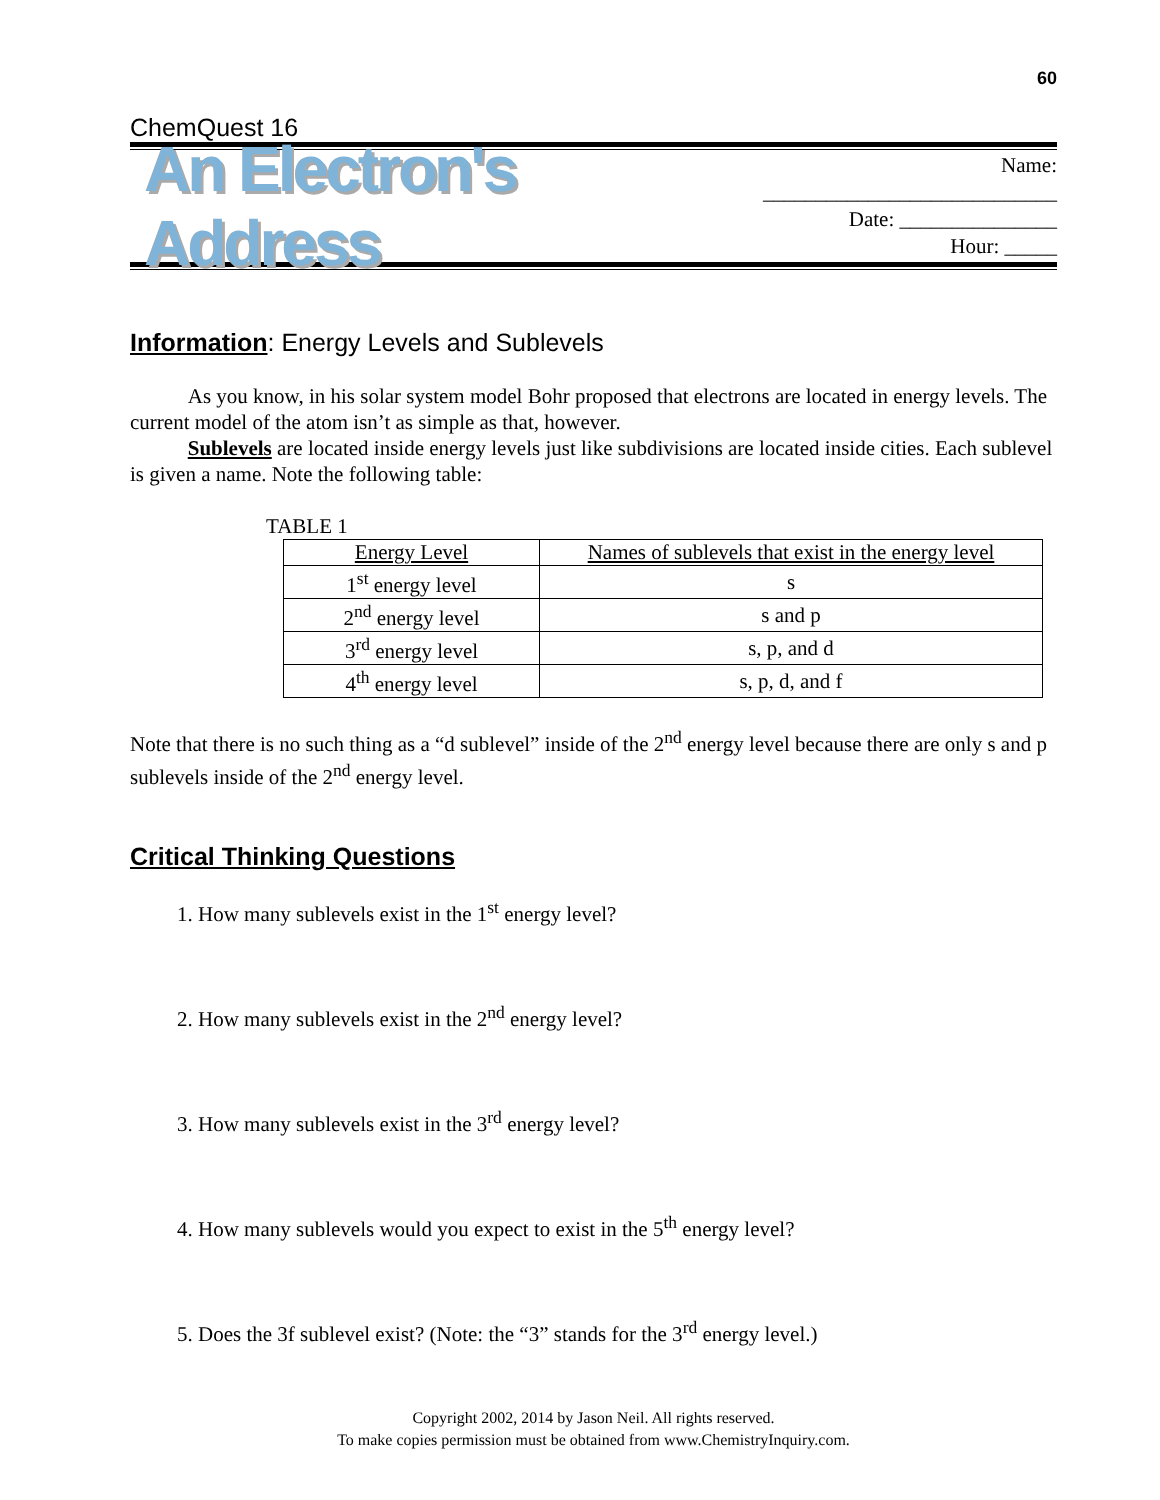60
ChemQuest 16
An Electron's Address
Name: ____________________________
Date: _______________
Hour: _____
Information: Energy Levels and Sublevels
As you know, in his solar system model Bohr proposed that electrons are located in energy levels. The current model of the atom isn’t as simple as that, however.
Sublevels are located inside energy levels just like subdivisions are located inside cities. Each sublevel is given a name. Note the following table:
TABLE 1
| Energy Level | Names of sublevels that exist in the energy level |
| 1<sup>st</sup> energy level | s |
| 2<sup>nd</sup> energy level | s and p |
| 3<sup>rd</sup> energy level | s, p, and d |
| 4<sup>th</sup> energy level | s, p, d, and f |
Note that there is no such thing as a “d sublevel” inside of the 2<sup>nd</sup> energy level because there are only s and p sublevels inside of the 2<sup>nd</sup> energy level.
Critical Thinking Questions
1. How many sublevels exist in the 1<sup>st</sup> energy level?
2. How many sublevels exist in the 2<sup>nd</sup> energy level?
3. How many sublevels exist in the 3<sup>rd</sup> energy level?
4. How many sublevels would you expect to exist in the 5<sup>th</sup> energy level?
5. Does the 3f sublevel exist? (Note: the “3” stands for the 3<sup>rd</sup> energy level.)
Copyright 2002, 2014 by Jason Neil. All rights reserved.
To make copies permission must be obtained from www.ChemistryInquiry.com.